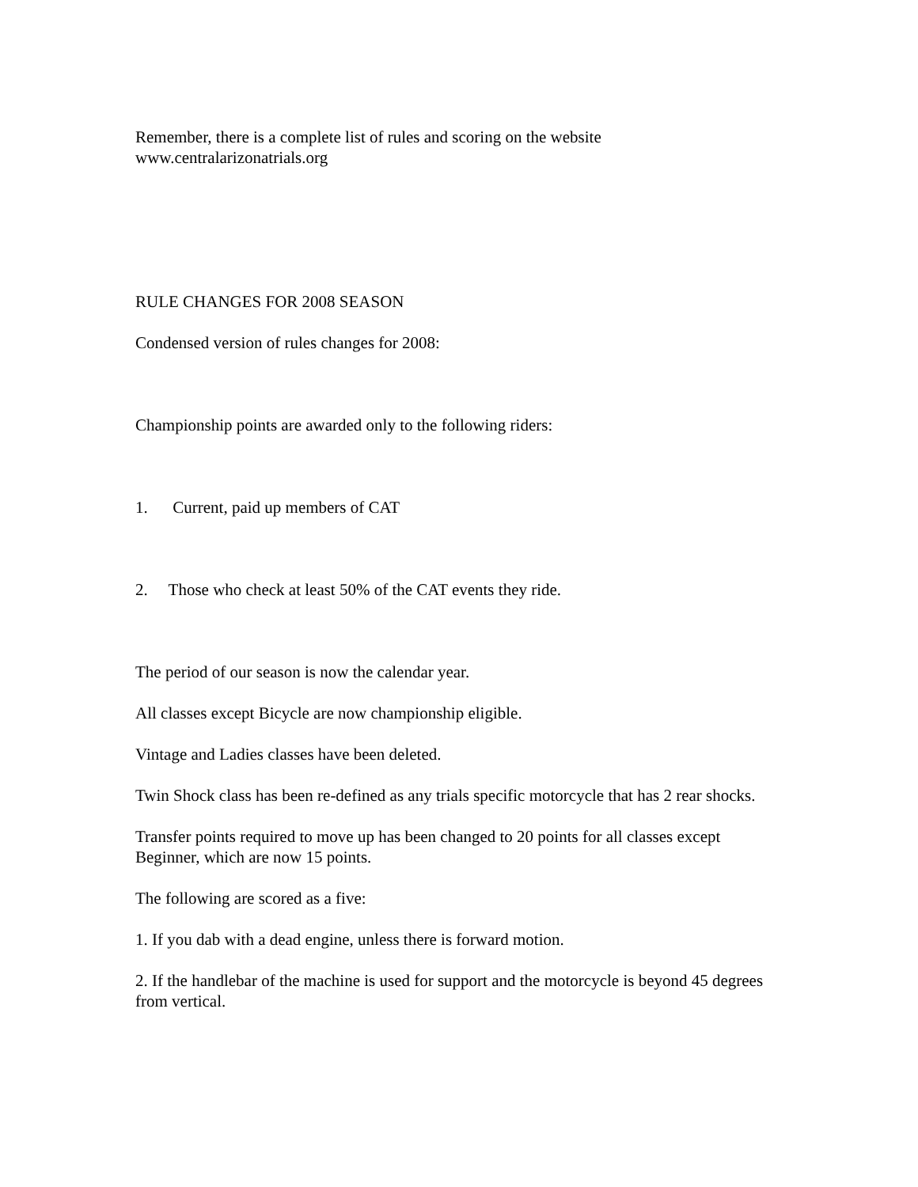Remember, there is a complete list of rules and scoring on the website
www.centralarizonatrials.org
RULE CHANGES FOR 2008 SEASON
Condensed version of rules changes for 2008:
Championship points are awarded only to the following riders:
1. Current, paid up members of CAT
2. Those who check at least 50% of the CAT events they ride.
The period of our season is now the calendar year.
All classes except Bicycle are now championship eligible.
Vintage and Ladies classes have been deleted.
Twin Shock class has been re-defined as any trials specific motorcycle that has 2 rear shocks.
Transfer points required to move up has been changed to 20 points for all classes except Beginner, which are now 15 points.
The following are scored as a five:
1. If you dab with a dead engine, unless there is forward motion.
2. If the handlebar of the machine is used for support and the motorcycle is beyond 45 degrees from vertical.